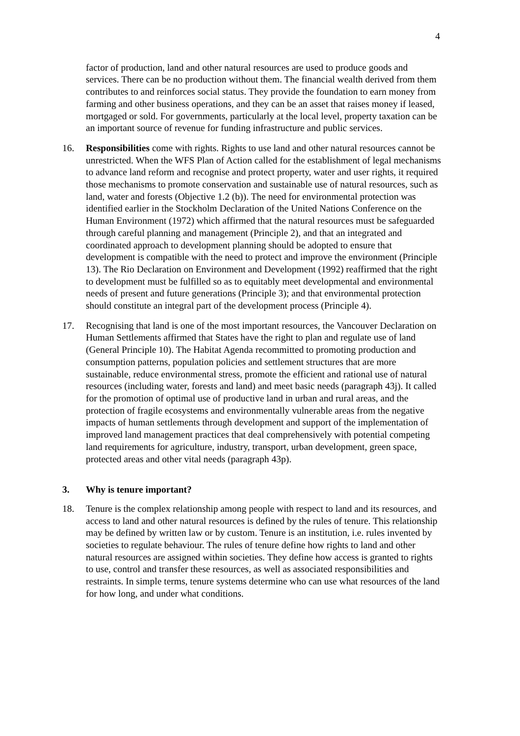4
factor of production, land and other natural resources are used to produce goods and services. There can be no production without them. The financial wealth derived from them contributes to and reinforces social status. They provide the foundation to earn money from farming and other business operations, and they can be an asset that raises money if leased, mortgaged or sold. For governments, particularly at the local level, property taxation can be an important source of revenue for funding infrastructure and public services.
16. Responsibilities come with rights. Rights to use land and other natural resources cannot be unrestricted. When the WFS Plan of Action called for the establishment of legal mechanisms to advance land reform and recognise and protect property, water and user rights, it required those mechanisms to promote conservation and sustainable use of natural resources, such as land, water and forests (Objective 1.2 (b)). The need for environmental protection was identified earlier in the Stockholm Declaration of the United Nations Conference on the Human Environment (1972) which affirmed that the natural resources must be safeguarded through careful planning and management (Principle 2), and that an integrated and coordinated approach to development planning should be adopted to ensure that development is compatible with the need to protect and improve the environment (Principle 13). The Rio Declaration on Environment and Development (1992) reaffirmed that the right to development must be fulfilled so as to equitably meet developmental and environmental needs of present and future generations (Principle 3); and that environmental protection should constitute an integral part of the development process (Principle 4).
17. Recognising that land is one of the most important resources, the Vancouver Declaration on Human Settlements affirmed that States have the right to plan and regulate use of land (General Principle 10). The Habitat Agenda recommitted to promoting production and consumption patterns, population policies and settlement structures that are more sustainable, reduce environmental stress, promote the efficient and rational use of natural resources (including water, forests and land) and meet basic needs (paragraph 43j). It called for the promotion of optimal use of productive land in urban and rural areas, and the protection of fragile ecosystems and environmentally vulnerable areas from the negative impacts of human settlements through development and support of the implementation of improved land management practices that deal comprehensively with potential competing land requirements for agriculture, industry, transport, urban development, green space, protected areas and other vital needs (paragraph 43p).
3. Why is tenure important?
18. Tenure is the complex relationship among people with respect to land and its resources, and access to land and other natural resources is defined by the rules of tenure. This relationship may be defined by written law or by custom. Tenure is an institution, i.e. rules invented by societies to regulate behaviour. The rules of tenure define how rights to land and other natural resources are assigned within societies. They define how access is granted to rights to use, control and transfer these resources, as well as associated responsibilities and restraints. In simple terms, tenure systems determine who can use what resources of the land for how long, and under what conditions.